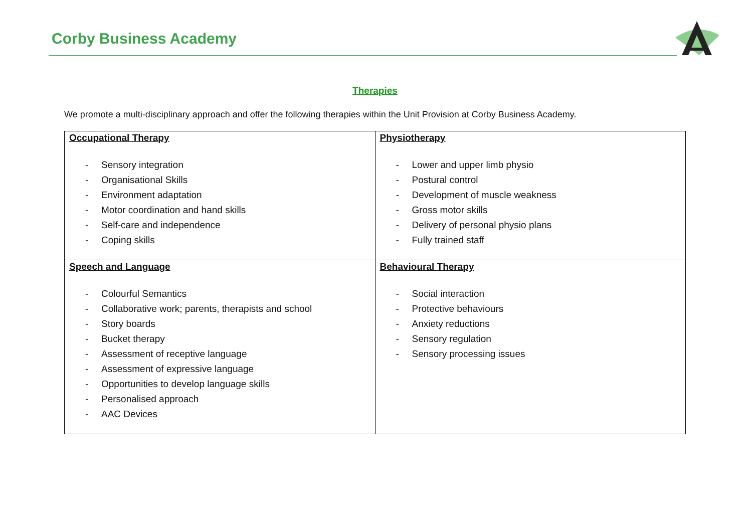Corby Business Academy
Therapies
We promote a multi-disciplinary approach and offer the following therapies within the Unit Provision at Corby Business Academy.
| Occupational Therapy - Sensory integration - Organisational Skills - Environment adaptation - Motor coordination and hand skills - Self-care and independence - Coping skills | Physiotherapy - Lower and upper limb physio - Postural control - Development of muscle weakness - Gross motor skills - Delivery of personal physio plans - Fully trained staff |
| Speech and Language - Colourful Semantics - Collaborative work; parents, therapists and school - Story boards - Bucket therapy - Assessment of receptive language - Assessment of expressive language - Opportunities to develop language skills - Personalised approach - AAC Devices | Behavioural Therapy - Social interaction - Protective behaviours - Anxiety reductions - Sensory regulation - Sensory processing issues |